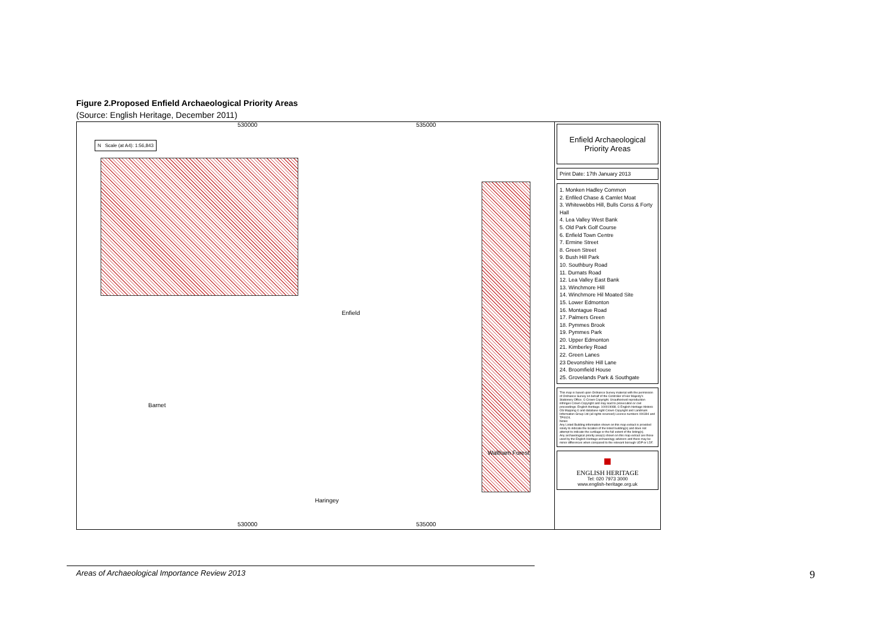Figure 2.Proposed Enfield Archaeological Priority Areas
(Source: English Heritage, December 2011)
530000 535000
N Scale (at A4): 1:56,843
Barnet
Haringey
Waltham Forest
Enfield
530000 535000
Enfield Archaeological Priority Areas
Print Date: 17th January 2013
1. Monken Hadley Common
2. Enfiled Chase & Camlet Moat
3. Whitewebbs Hill, Bulls Corss & Forty Hall
4. Lea Valley West Bank
5. Old Park Golf Course
6. Enfield Town Centre
7. Ermine Street
8. Green Street
9. Bush Hill Park
10. Southbury Road
11. Durnats Road
12. Lea Valley East Bank
13. Winchmore Hill
14. Winchmore Hil Moated Site
15. Lower Edmonton
16. Montague Road
17. Palmers Green
18. Pymmes Brook
19. Pymmes Park
20. Upper Edmonton
21. Kimberley Road
22. Green Lanes
23 Devonshire Hill Lane
24. Broomfield House
25. Grovelands Park & Southgate
This map is based upon Ordnance Survey material with the permission of Ordnance Survey on behalf of the Controller of Her Majesty's Stationery Office. © Crown Copyright. Unauthorised reproduction infringes Crown Copyright and may lead to prosecution or civil proceedings. English Heritage. 100019088. © English Heritage Historic OS Mapping © and database right Crown Copyright and Landmark Information Group Ltd (all rights reserved) Licence numbers 000394 and TP0024.
Notes:
Any Listed Building information shown on this map extract is provided solely to indicate the location of the listed building(s) and does not attempt to indicate the curtilage or the full extent of the listing(s).
Any archaeological priority area(s) shown on this map extract are those used by the English Heritage archaeology advisors and there may be minor differences when compared to the relevant borough UDP or LDF.
■
ENGLISH HERITAGE
Tel: 020 7973 3000
www.english-heritage.org.uk
Areas of Archaeological Importance Review 2013 9